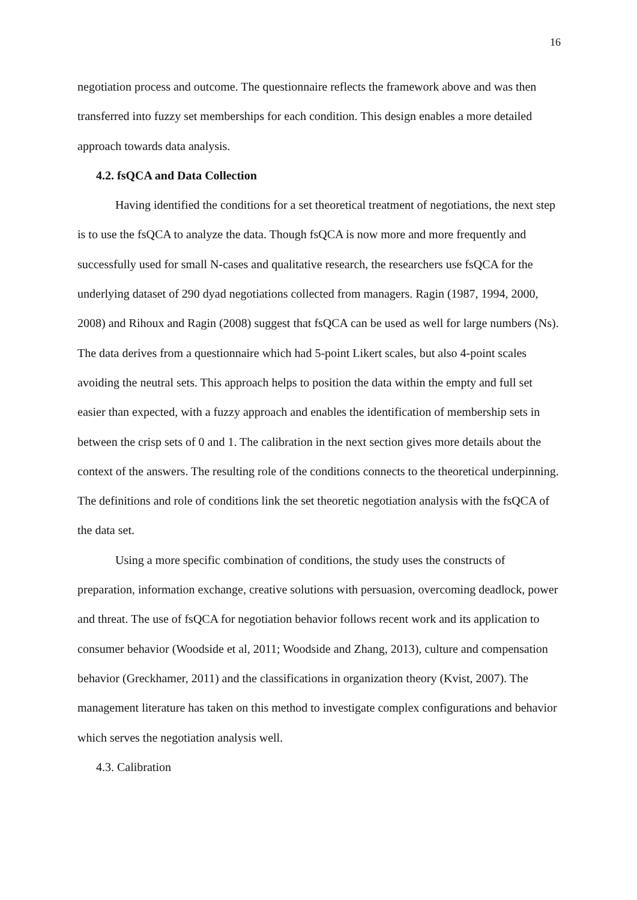16
negotiation process and outcome. The questionnaire reflects the framework above and was then transferred into fuzzy set memberships for each condition. This design enables a more detailed approach towards data analysis.
4.2. fsQCA and Data Collection
Having identified the conditions for a set theoretical treatment of negotiations, the next step is to use the fsQCA to analyze the data. Though fsQCA is now more and more frequently and successfully used for small N-cases and qualitative research, the researchers use fsQCA for the underlying dataset of 290 dyad negotiations collected from managers. Ragin (1987, 1994, 2000, 2008) and Rihoux and Ragin (2008) suggest that fsQCA can be used as well for large numbers (Ns). The data derives from a questionnaire which had 5-point Likert scales, but also 4-point scales avoiding the neutral sets. This approach helps to position the data within the empty and full set easier than expected, with a fuzzy approach and enables the identification of membership sets in between the crisp sets of 0 and 1. The calibration in the next section gives more details about the context of the answers. The resulting role of the conditions connects to the theoretical underpinning. The definitions and role of conditions link the set theoretic negotiation analysis with the fsQCA of the data set.
Using a more specific combination of conditions, the study uses the constructs of preparation, information exchange, creative solutions with persuasion, overcoming deadlock, power and threat. The use of fsQCA for negotiation behavior follows recent work and its application to consumer behavior (Woodside et al, 2011; Woodside and Zhang, 2013), culture and compensation behavior (Greckhamer, 2011) and the classifications in organization theory (Kvist, 2007). The management literature has taken on this method to investigate complex configurations and behavior which serves the negotiation analysis well.
4.3. Calibration